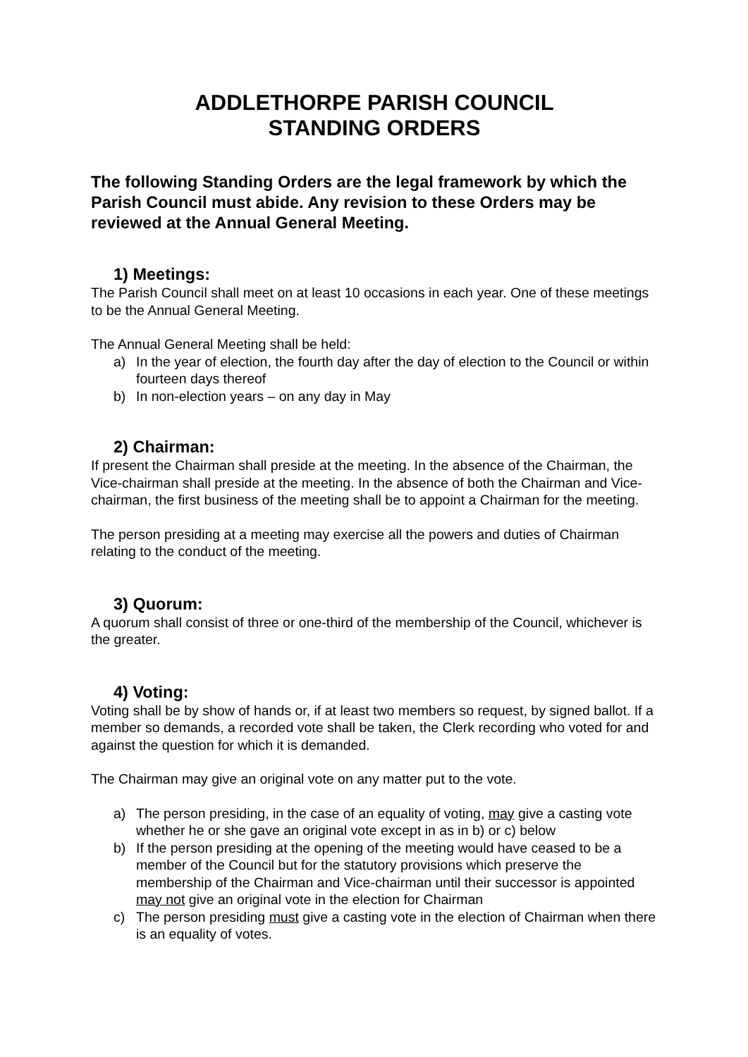ADDLETHORPE PARISH COUNCIL
STANDING ORDERS
The following Standing Orders are the legal framework by which the Parish Council must abide. Any revision to these Orders may be reviewed at the Annual General Meeting.
1) Meetings:
The Parish Council shall meet on at least 10 occasions in each year. One of these meetings to be the Annual General Meeting.
The Annual General Meeting shall be held:
a) In the year of election, the fourth day after the day of election to the Council or within fourteen days thereof
b) In non-election years – on any day in May
2) Chairman:
If present the Chairman shall preside at the meeting. In the absence of the Chairman, the Vice-chairman shall preside at the meeting. In the absence of both the Chairman and Vice-chairman, the first business of the meeting shall be to appoint a Chairman for the meeting.
The person presiding at a meeting may exercise all the powers and duties of Chairman relating to the conduct of the meeting.
3) Quorum:
A quorum shall consist of three or one-third of the membership of the Council, whichever is the greater.
4) Voting:
Voting shall be by show of hands or, if at least two members so request, by signed ballot. If a member so demands, a recorded vote shall be taken, the Clerk recording who voted for and against the question for which it is demanded.
The Chairman may give an original vote on any matter put to the vote.
a) The person presiding, in the case of an equality of voting, may give a casting vote whether he or she gave an original vote except in as in b) or c) below
b) If the person presiding at the opening of the meeting would have ceased to be a member of the Council but for the statutory provisions which preserve the membership of the Chairman and Vice-chairman until their successor is appointed may not give an original vote in the election for Chairman
c) The person presiding must give a casting vote in the election of Chairman when there is an equality of votes.